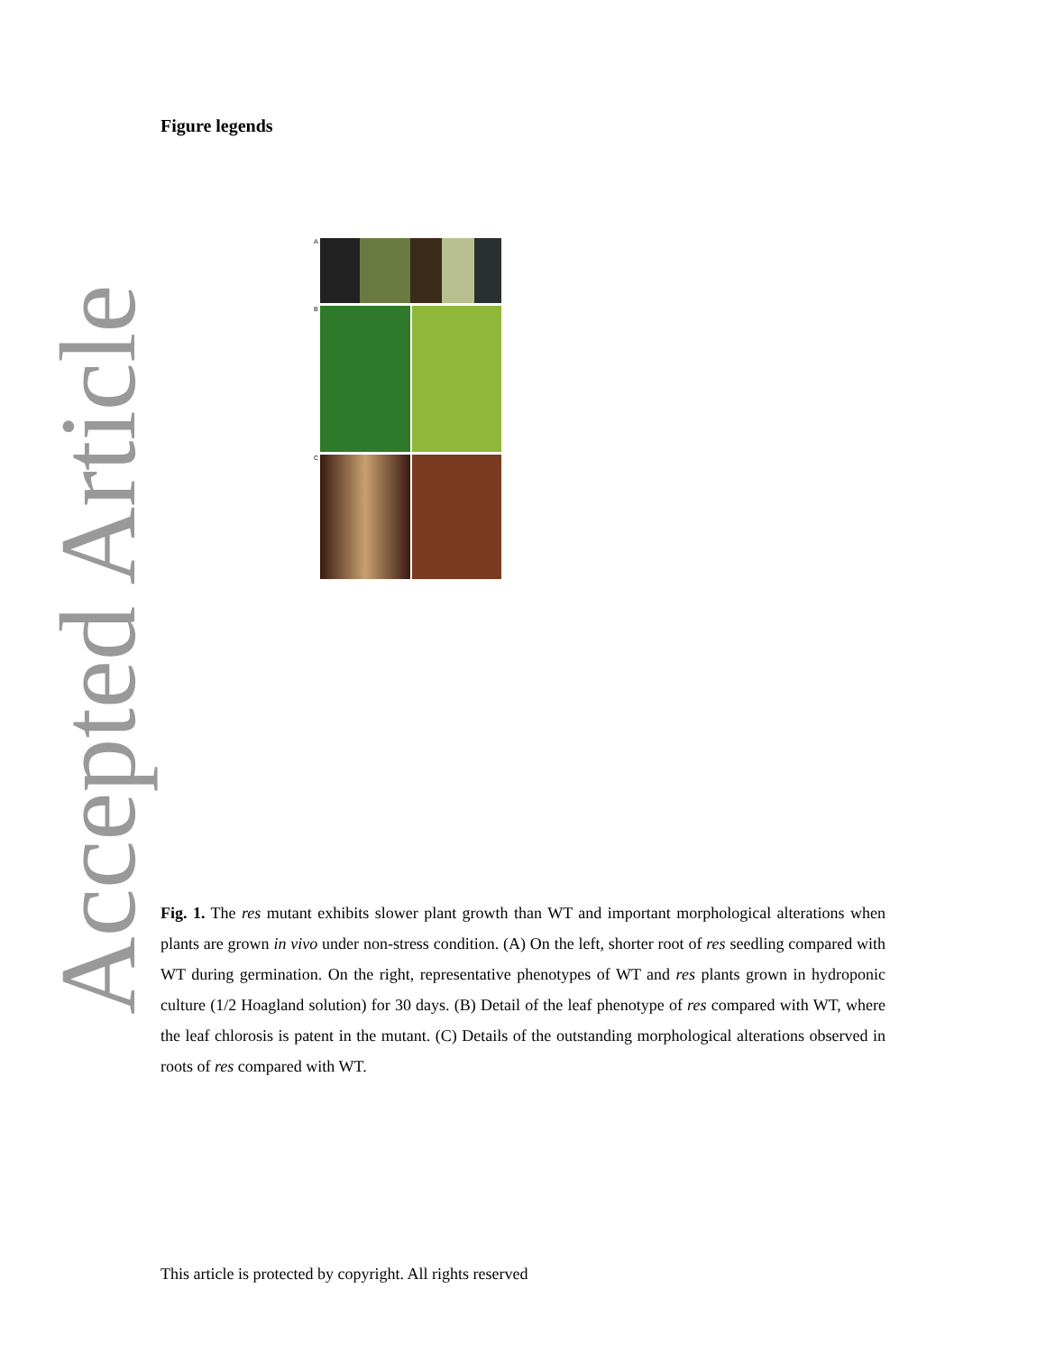Accepted Article
Figure legends
A
B
C
Fig. 1. The res mutant exhibits slower plant growth than WT and important morphological alterations when plants are grown in vivo under non-stress condition. (A) On the left, shorter root of res seedling compared with WT during germination. On the right, representative phenotypes of WT and res plants grown in hydroponic culture (1/2 Hoagland solution) for 30 days. (B) Detail of the leaf phenotype of res compared with WT, where the leaf chlorosis is patent in the mutant. (C) Details of the outstanding morphological alterations observed in roots of res compared with WT.
This article is protected by copyright. All rights reserved